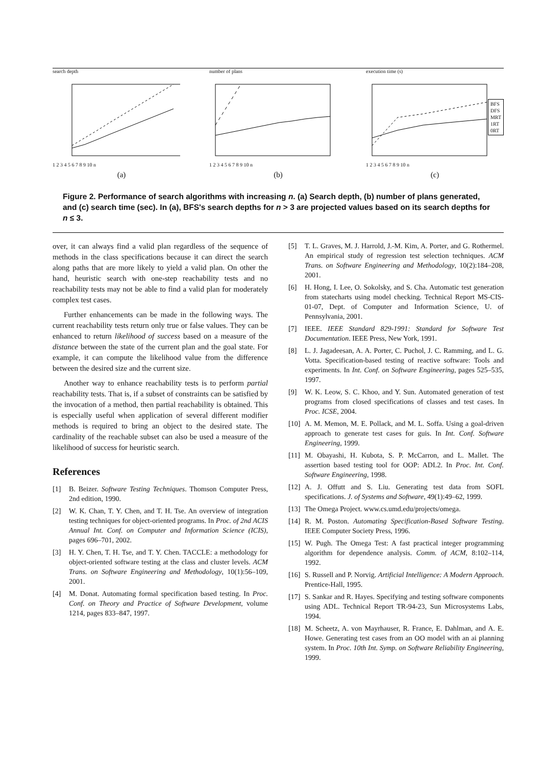search depth
1 2 3 4 5 6 7 8 9 10 n
(a)
number of plans
1 2 3 4 5 6 7 8 9 10 n
(b)
execution time (s)
1 2 3 4 5 6 7 8 9 10 n
BFS
DFS
MRT
1RT
0RT
(c)
Figure 2. Performance of search algorithms with increasing n. (a) Search depth, (b) number of plans generated, and (c) search time (sec). In (a), BFS's search depths for n > 3 are projected values based on its search depths for n ≤ 3.
over, it can always find a valid plan regardless of the sequence of methods in the class specifications because it can direct the search along paths that are more likely to yield a valid plan. On other the hand, heuristic search with one-step reachability tests and no reachability tests may not be able to find a valid plan for moderately complex test cases.
Further enhancements can be made in the following ways. The current reachability tests return only true or false values. They can be enhanced to return likelihood of success based on a measure of the distance between the state of the current plan and the goal state. For example, it can compute the likelihood value from the difference between the desired size and the current size.
Another way to enhance reachability tests is to perform partial reachability tests. That is, if a subset of constraints can be satisfied by the invocation of a method, then partial reachability is obtained. This is especially useful when application of several different modifier methods is required to bring an object to the desired state. The cardinality of the reachable subset can also be used a measure of the likelihood of success for heuristic search.
References
[1] B. Beizer. Software Testing Techniques. Thomson Computer Press, 2nd edition, 1990.
[2] W. K. Chan, T. Y. Chen, and T. H. Tse. An overview of integration testing techniques for object-oriented programs. In Proc. of 2nd ACIS Annual Int. Conf. on Computer and Information Science (ICIS), pages 696–701, 2002.
[3] H. Y. Chen, T. H. Tse, and T. Y. Chen. TACCLE: a methodology for object-oriented software testing at the class and cluster levels. ACM Trans. on Software Engineering and Methodology, 10(1):56–109, 2001.
[4] M. Donat. Automating formal specification based testing. In Proc. Conf. on Theory and Practice of Software Development, volume 1214, pages 833–847, 1997.
[5] T. L. Graves, M. J. Harrold, J.-M. Kim, A. Porter, and G. Rothermel. An empirical study of regression test selection techniques. ACM Trans. on Software Engineering and Methodology, 10(2):184–208, 2001.
[6] H. Hong, I. Lee, O. Sokolsky, and S. Cha. Automatic test generation from statecharts using model checking. Technical Report MS-CIS-01-07, Dept. of Computer and Information Science, U. of Pennsylvania, 2001.
[7] IEEE. IEEE Standard 829-1991: Standard for Software Test Documentation. IEEE Press, New York, 1991.
[8] L. J. Jagadeesan, A. A. Porter, C. Puchol, J. C. Ramming, and L. G. Votta. Specification-based testing of reactive software: Tools and experiments. In Int. Conf. on Software Engineering, pages 525–535, 1997.
[9] W. K. Leow, S. C. Khoo, and Y. Sun. Automated generation of test programs from closed specifications of classes and test cases. In Proc. ICSE, 2004.
[10] A. M. Memon, M. E. Pollack, and M. L. Soffa. Using a goal-driven approach to generate test cases for guis. In Int. Conf. Software Engineering, 1999.
[11] M. Obayashi, H. Kubota, S. P. McCarron, and L. Mallet. The assertion based testing tool for OOP: ADL2. In Proc. Int. Conf. Software Engineering, 1998.
[12] A. J. Offutt and S. Liu. Generating test data from SOFL specifications. J. of Systems and Software, 49(1):49–62, 1999.
[13] The Omega Project. www.cs.umd.edu/projects/omega.
[14] R. M. Poston. Automating Specification-Based Software Testing. IEEE Computer Society Press, 1996.
[15] W. Pugh. The Omega Test: A fast practical integer programming algorithm for dependence analysis. Comm. of ACM, 8:102–114, 1992.
[16] S. Russell and P. Norvig. Artificial Intelligence: A Modern Approach. Prentice-Hall, 1995.
[17] S. Sankar and R. Hayes. Specifying and testing software components using ADL. Technical Report TR-94-23, Sun Microsystems Labs, 1994.
[18] M. Scheetz, A. von Mayrhauser, R. France, E. Dahlman, and A. E. Howe. Generating test cases from an OO model with an ai planning system. In Proc. 10th Int. Symp. on Software Reliability Engineering, 1999.